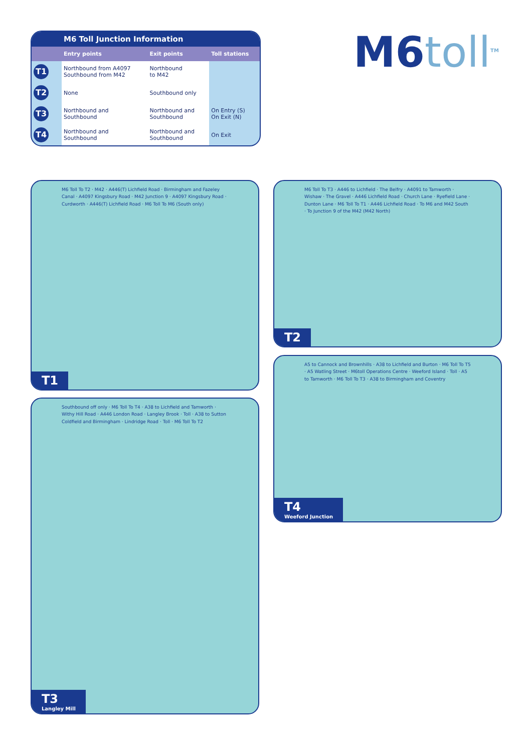M6 Toll Junction Information
| | Entry points | Exit points | Toll stations |
| --- | --- | --- | --- |
| T1 | Northbound from A4097 Southbound from M42 | Northbound to M42 | |
| T2 | None | Southbound only | |
| T3 | Northbound and Southbound | Northbound and Southbound | On Entry (S) On Exit (N) |
| T4 | Northbound and Southbound | Northbound and Southbound | On Exit |
M6toll<sup>TM</sup>
M6 Toll To T2 · M42 · A446(T) Lichfield Road · Birmingham and Fazeley Canal · A4097 Kingsbury Road · M42 Junction 9 · A4097 Kingsbury Road · Curdworth · A446(T) Lichfield Road · M6 Toll To M6 (South only)
T1
M6 Toll To T3 · A446 to Lichfield · The Belfry · A4091 to Tamworth · Wishaw · The Gravel · A446 Lichfield Road · Church Lane · Ryefield Lane · Dunton Lane · M6 Toll To T1 · A446 Lichfield Road · To M6 and M42 South · To Junction 9 of the M42 (M42 North)
T2
A5 to Cannock and Brownhills · A38 to Lichfield and Burton · M6 Toll To T5 · A5 Watling Street · M6toll Operations Centre · Weeford Island · Toll · A5 to Tamworth · M6 Toll To T3 · A38 to Birmingham and Coventry
T4
Weeford Junction
Southbound off only · M6 Toll To T4 · A38 to Lichfield and Tamworth · Withy Hill Road · A446 London Road · Langley Brook · Toll · A38 to Sutton Coldfield and Birmingham · Lindridge Road · Toll · M6 Toll To T2
T3
Langley Mill